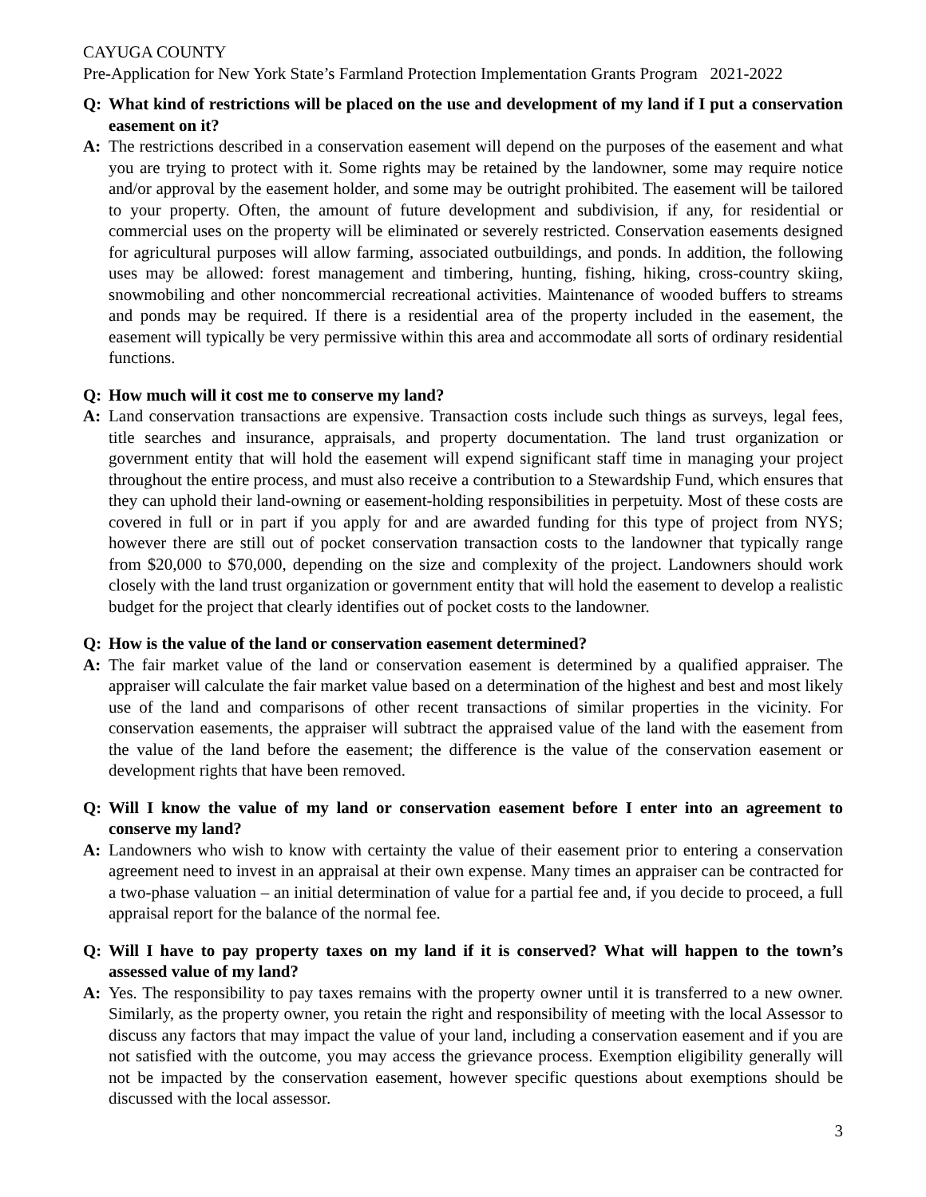CAYUGA COUNTY
Pre-Application for New York State’s Farmland Protection Implementation Grants Program 2021-2022
Q: What kind of restrictions will be placed on the use and development of my land if I put a conservation easement on it?
A: The restrictions described in a conservation easement will depend on the purposes of the easement and what you are trying to protect with it. Some rights may be retained by the landowner, some may require notice and/or approval by the easement holder, and some may be outright prohibited. The easement will be tailored to your property. Often, the amount of future development and subdivision, if any, for residential or commercial uses on the property will be eliminated or severely restricted. Conservation easements designed for agricultural purposes will allow farming, associated outbuildings, and ponds. In addition, the following uses may be allowed: forest management and timbering, hunting, fishing, hiking, cross-country skiing, snowmobiling and other noncommercial recreational activities. Maintenance of wooded buffers to streams and ponds may be required. If there is a residential area of the property included in the easement, the easement will typically be very permissive within this area and accommodate all sorts of ordinary residential functions.
Q: How much will it cost me to conserve my land?
A: Land conservation transactions are expensive. Transaction costs include such things as surveys, legal fees, title searches and insurance, appraisals, and property documentation. The land trust organization or government entity that will hold the easement will expend significant staff time in managing your project throughout the entire process, and must also receive a contribution to a Stewardship Fund, which ensures that they can uphold their land-owning or easement-holding responsibilities in perpetuity. Most of these costs are covered in full or in part if you apply for and are awarded funding for this type of project from NYS; however there are still out of pocket conservation transaction costs to the landowner that typically range from $20,000 to $70,000, depending on the size and complexity of the project. Landowners should work closely with the land trust organization or government entity that will hold the easement to develop a realistic budget for the project that clearly identifies out of pocket costs to the landowner.
Q: How is the value of the land or conservation easement determined?
A: The fair market value of the land or conservation easement is determined by a qualified appraiser. The appraiser will calculate the fair market value based on a determination of the highest and best and most likely use of the land and comparisons of other recent transactions of similar properties in the vicinity. For conservation easements, the appraiser will subtract the appraised value of the land with the easement from the value of the land before the easement; the difference is the value of the conservation easement or development rights that have been removed.
Q: Will I know the value of my land or conservation easement before I enter into an agreement to conserve my land?
A: Landowners who wish to know with certainty the value of their easement prior to entering a conservation agreement need to invest in an appraisal at their own expense. Many times an appraiser can be contracted for a two-phase valuation – an initial determination of value for a partial fee and, if you decide to proceed, a full appraisal report for the balance of the normal fee.
Q: Will I have to pay property taxes on my land if it is conserved? What will happen to the town’s assessed value of my land?
A: Yes. The responsibility to pay taxes remains with the property owner until it is transferred to a new owner. Similarly, as the property owner, you retain the right and responsibility of meeting with the local Assessor to discuss any factors that may impact the value of your land, including a conservation easement and if you are not satisfied with the outcome, you may access the grievance process. Exemption eligibility generally will not be impacted by the conservation easement, however specific questions about exemptions should be discussed with the local assessor.
3